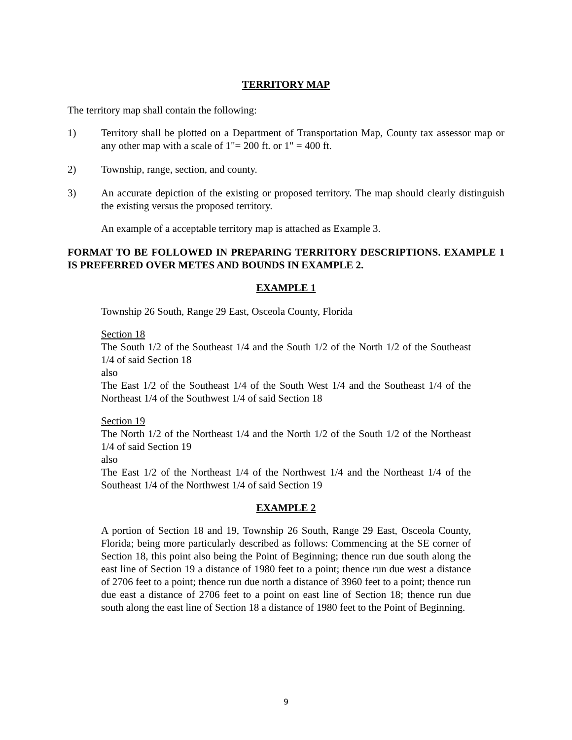TERRITORY MAP
The territory map shall contain the following:
1) Territory shall be plotted on a Department of Transportation Map, County tax assessor map or any other map with a scale of 1"= 200 ft. or 1" = 400 ft.
2) Township, range, section, and county.
3) An accurate depiction of the existing or proposed territory. The map should clearly distinguish the existing versus the proposed territory.
An example of a acceptable territory map is attached as Example 3.
FORMAT TO BE FOLLOWED IN PREPARING TERRITORY DESCRIPTIONS. EXAMPLE 1 IS PREFERRED OVER METES AND BOUNDS IN EXAMPLE 2.
EXAMPLE 1
Township 26 South, Range 29 East, Osceola County, Florida
Section 18
The South 1/2 of the Southeast 1/4 and the South 1/2 of the North 1/2 of the Southeast 1/4 of said Section 18
also
The East 1/2 of the Southeast 1/4 of the South West 1/4 and the Southeast 1/4 of the Northeast 1/4 of the Southwest 1/4 of said Section 18
Section 19
The North 1/2 of the Northeast 1/4 and the North 1/2 of the South 1/2 of the Northeast 1/4 of said Section 19
also
The East 1/2 of the Northeast 1/4 of the Northwest 1/4 and the Northeast 1/4 of the Southeast 1/4 of the Northwest 1/4 of said Section 19
EXAMPLE 2
A portion of Section 18 and 19, Township 26 South, Range 29 East, Osceola County, Florida; being more particularly described as follows: Commencing at the SE corner of Section 18, this point also being the Point of Beginning; thence run due south along the east line of Section 19 a distance of 1980 feet to a point; thence run due west a distance of 2706 feet to a point; thence run due north a distance of 3960 feet to a point; thence run due east a distance of 2706 feet to a point on east line of Section 18; thence run due south along the east line of Section 18 a distance of 1980 feet to the Point of Beginning.
9